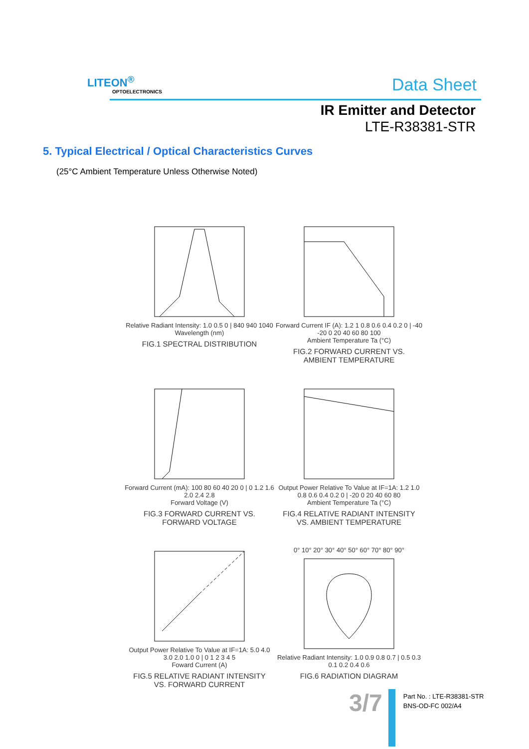LITEON<sup>®</sup>
OPTOELECTRONICS Data Sheet
IR Emitter and Detector
LTE-R38381-STR
5. Typical Electrical / Optical Characteristics Curves
(25°C Ambient Temperature Unless Otherwise Noted)
Relative Radiant Intensity: 1.0 0.5 0 | 840 940 1040
Wavelength (nm)
FIG.1 SPECTRAL DISTRIBUTION
Forward Current IF (A): 1.2 1 0.8 0.6 0.4 0.2 0 | -40 -20 0 20 40 60 80 100
Ambient Temperature Ta (°C)
FIG.2 FORWARD CURRENT VS.
AMBIENT TEMPERATURE
Forward Current (mA): 100 80 60 40 20 0 | 0 1.2 1.6 2.0 2.4 2.8
Forward Voltage (V)
FIG.3 FORWARD CURRENT VS.
FORWARD VOLTAGE
Output Power Relative To Value at IF=1A: 1.2 1.0 0.8 0.6 0.4 0.2 0 | -20 0 20 40 60 80
Ambient Temperature Ta (°C)
FIG.4 RELATIVE RADIANT INTENSITY
VS. AMBIENT TEMPERATURE
Output Power Relative To Value at IF=1A: 5.0 4.0 3.0 2.0 1.0 0 | 0 1 2 3 4 5
Foward Current (A)
FIG.5 RELATIVE RADIANT INTENSITY
VS. FORWARD CURRENT
0° 10° 20° 30° 40° 50° 60° 70° 80° 90°
Relative Radiant Intensity: 1.0 0.9 0.8 0.7 | 0.5 0.3 0.1 0.2 0.4 0.6
FIG.6 RADIATION DIAGRAM
3/7
Part No. : LTE-R38381-STR
BNS-OD-FC 002/A4